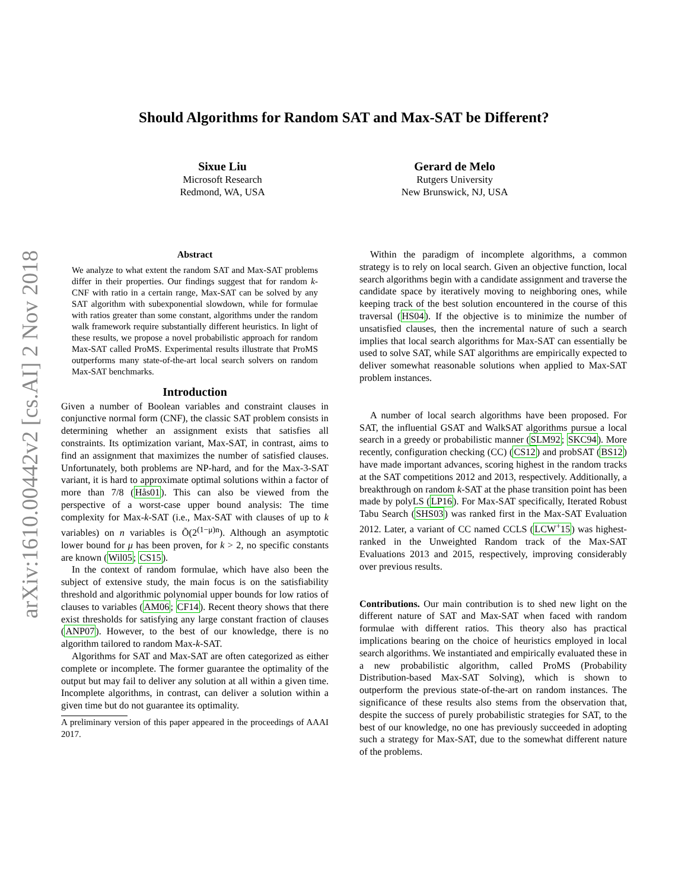arXiv:1610.00442v2 [cs.AI] 2 Nov 2018
Should Algorithms for Random SAT and Max-SAT be Different?
Sixue Liu
Microsoft Research
Redmond, WA, USA
Gerard de Melo
Rutgers University
New Brunswick, NJ, USA
Abstract
We analyze to what extent the random SAT and Max-SAT problems differ in their properties. Our findings suggest that for random k-CNF with ratio in a certain range, Max-SAT can be solved by any SAT algorithm with subexponential slowdown, while for formulae with ratios greater than some constant, algorithms under the random walk framework require substantially different heuristics. In light of these results, we propose a novel probabilistic approach for random Max-SAT called ProMS. Experimental results illustrate that ProMS outperforms many state-of-the-art local search solvers on random Max-SAT benchmarks.
Introduction
Given a number of Boolean variables and constraint clauses in conjunctive normal form (CNF), the classic SAT problem consists in determining whether an assignment exists that satisfies all constraints. Its optimization variant, Max-SAT, in contrast, aims to find an assignment that maximizes the number of satisfied clauses. Unfortunately, both problems are NP-hard, and for the Max-3-SAT variant, it is hard to approximate optimal solutions within a factor of more than 7/8 (Hås01). This can also be viewed from the perspective of a worst-case upper bound analysis: The time complexity for Max-k-SAT (i.e., Max-SAT with clauses of up to k variables) on n variables is Õ(2<sup>(1−μ)n</sup>). Although an asymptotic lower bound for μ has been proven, for k > 2, no specific constants are known (Wil05; CS15).
In the context of random formulae, which have also been the subject of extensive study, the main focus is on the satisfiability threshold and algorithmic polynomial upper bounds for low ratios of clauses to variables (AM06; CF14). Recent theory shows that there exist thresholds for satisfying any large constant fraction of clauses (ANP07). However, to the best of our knowledge, there is no algorithm tailored to random Max-k-SAT.
Algorithms for SAT and Max-SAT are often categorized as either complete or incomplete. The former guarantee the optimality of the output but may fail to deliver any solution at all within a given time. Incomplete algorithms, in contrast, can deliver a solution within a given time but do not guarantee its optimality.
A preliminary version of this paper appeared in the proceedings of AAAI 2017.
Within the paradigm of incomplete algorithms, a common strategy is to rely on local search. Given an objective function, local search algorithms begin with a candidate assignment and traverse the candidate space by iteratively moving to neighboring ones, while keeping track of the best solution encountered in the course of this traversal (HS04). If the objective is to minimize the number of unsatisfied clauses, then the incremental nature of such a search implies that local search algorithms for Max-SAT can essentially be used to solve SAT, while SAT algorithms are empirically expected to deliver somewhat reasonable solutions when applied to Max-SAT problem instances.
A number of local search algorithms have been proposed. For SAT, the influential GSAT and WalkSAT algorithms pursue a local search in a greedy or probabilistic manner (SLM92; SKC94). More recently, configuration checking (CC) (CS12) and probSAT (BS12) have made important advances, scoring highest in the random tracks at the SAT competitions 2012 and 2013, respectively. Additionally, a breakthrough on random k-SAT at the phase transition point has been made by polyLS (LP16). For Max-SAT specifically, Iterated Robust Tabu Search (SHS03) was ranked first in the Max-SAT Evaluation 2012. Later, a variant of CC named CCLS (LCW<sup>+</sup>15) was highest-ranked in the Unweighted Random track of the Max-SAT Evaluations 2013 and 2015, respectively, improving considerably over previous results.
Contributions. Our main contribution is to shed new light on the different nature of SAT and Max-SAT when faced with random formulae with different ratios. This theory also has practical implications bearing on the choice of heuristics employed in local search algorithms. We instantiated and empirically evaluated these in a new probabilistic algorithm, called ProMS (Probability Distribution-based Max-SAT Solving), which is shown to outperform the previous state-of-the-art on random instances. The significance of these results also stems from the observation that, despite the success of purely probabilistic strategies for SAT, to the best of our knowledge, no one has previously succeeded in adopting such a strategy for Max-SAT, due to the somewhat different nature of the problems.